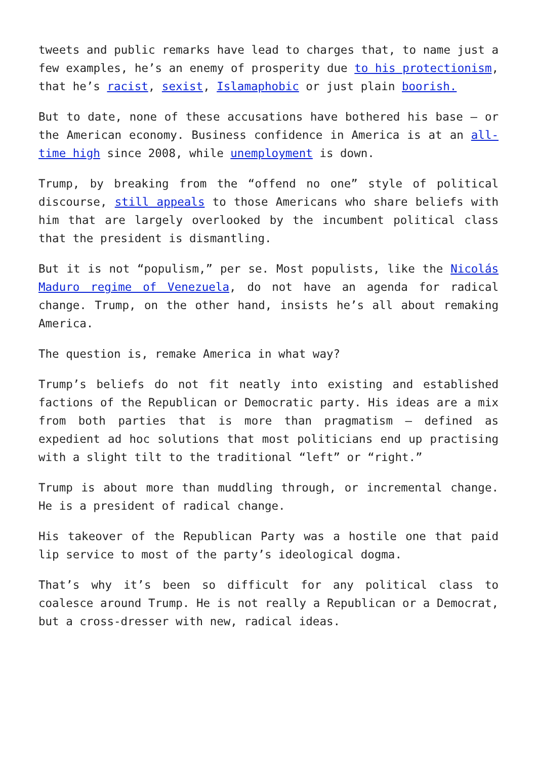tweets and public remarks have lead to charges that, to name just a few examples, he’s an enemy of prosperity due to his protectionism, that he’s racist, sexist, Islamaphobic or just plain boorish.
But to date, none of these accusations have bothered his base — or the American economy. Business confidence in America is at an all-time high since 2008, while unemployment is down.
Trump, by breaking from the “offend no one” style of political discourse, still appeals to those Americans who share beliefs with him that are largely overlooked by the incumbent political class that the president is dismantling.
But it is not “populism,” per se. Most populists, like the Nicolás Maduro regime of Venezuela, do not have an agenda for radical change. Trump, on the other hand, insists he’s all about remaking America.
The question is, remake America in what way?
Trump’s beliefs do not fit neatly into existing and established factions of the Republican or Democratic party. His ideas are a mix from both parties that is more than pragmatism — defined as expedient ad hoc solutions that most politicians end up practising with a slight tilt to the traditional “left” or “right.”
Trump is about more than muddling through, or incremental change. He is a president of radical change.
His takeover of the Republican Party was a hostile one that paid lip service to most of the party’s ideological dogma.
That’s why it’s been so difficult for any political class to coalesce around Trump. He is not really a Republican or a Democrat, but a cross-dresser with new, radical ideas.